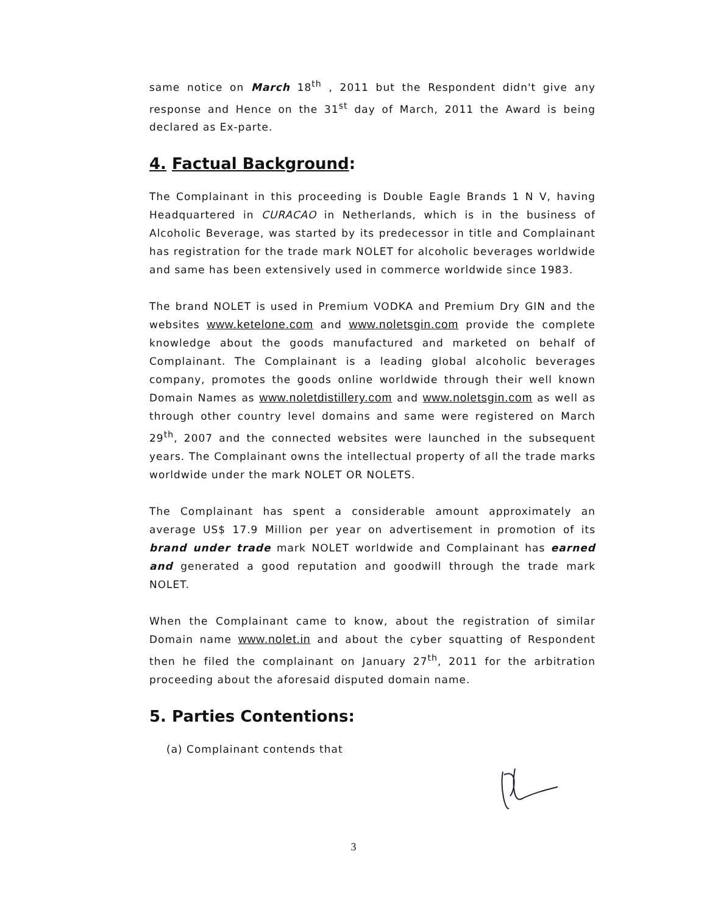same notice on March 18<sup>th</sup> , 2011 but the Respondent didn't give any response and Hence on the 31<sup>st</sup> day of March, 2011 the Award is being declared as Ex-parte.
4. Factual Background:
The Complainant in this proceeding is Double Eagle Brands 1 N V, having Headquartered in CURACAO in Netherlands, which is in the business of Alcoholic Beverage, was started by its predecessor in title and Complainant has registration for the trade mark NOLET for alcoholic beverages worldwide and same has been extensively used in commerce worldwide since 1983.
The brand NOLET is used in Premium VODKA and Premium Dry GIN and the websites www.ketelone.com and www.noletsgin.com provide the complete knowledge about the goods manufactured and marketed on behalf of Complainant. The Complainant is a leading global alcoholic beverages company, promotes the goods online worldwide through their well known Domain Names as www.noletdistillery.com and www.noletsgin.com as well as through other country level domains and same were registered on March 29<sup>th</sup>, 2007 and the connected websites were launched in the subsequent years. The Complainant owns the intellectual property of all the trade marks worldwide under the mark NOLET OR NOLETS.
The Complainant has spent a considerable amount approximately an average US$ 17.9 Million per year on advertisement in promotion of its brand under trade mark NOLET worldwide and Complainant has earned and generated a good reputation and goodwill through the trade mark NOLET.
When the Complainant came to know, about the registration of similar Domain name www.nolet.in and about the cyber squatting of Respondent then he filed the complainant on January 27<sup>th</sup>, 2011 for the arbitration proceeding about the aforesaid disputed domain name.
5. Parties Contentions:
(a) Complainant contends that
3